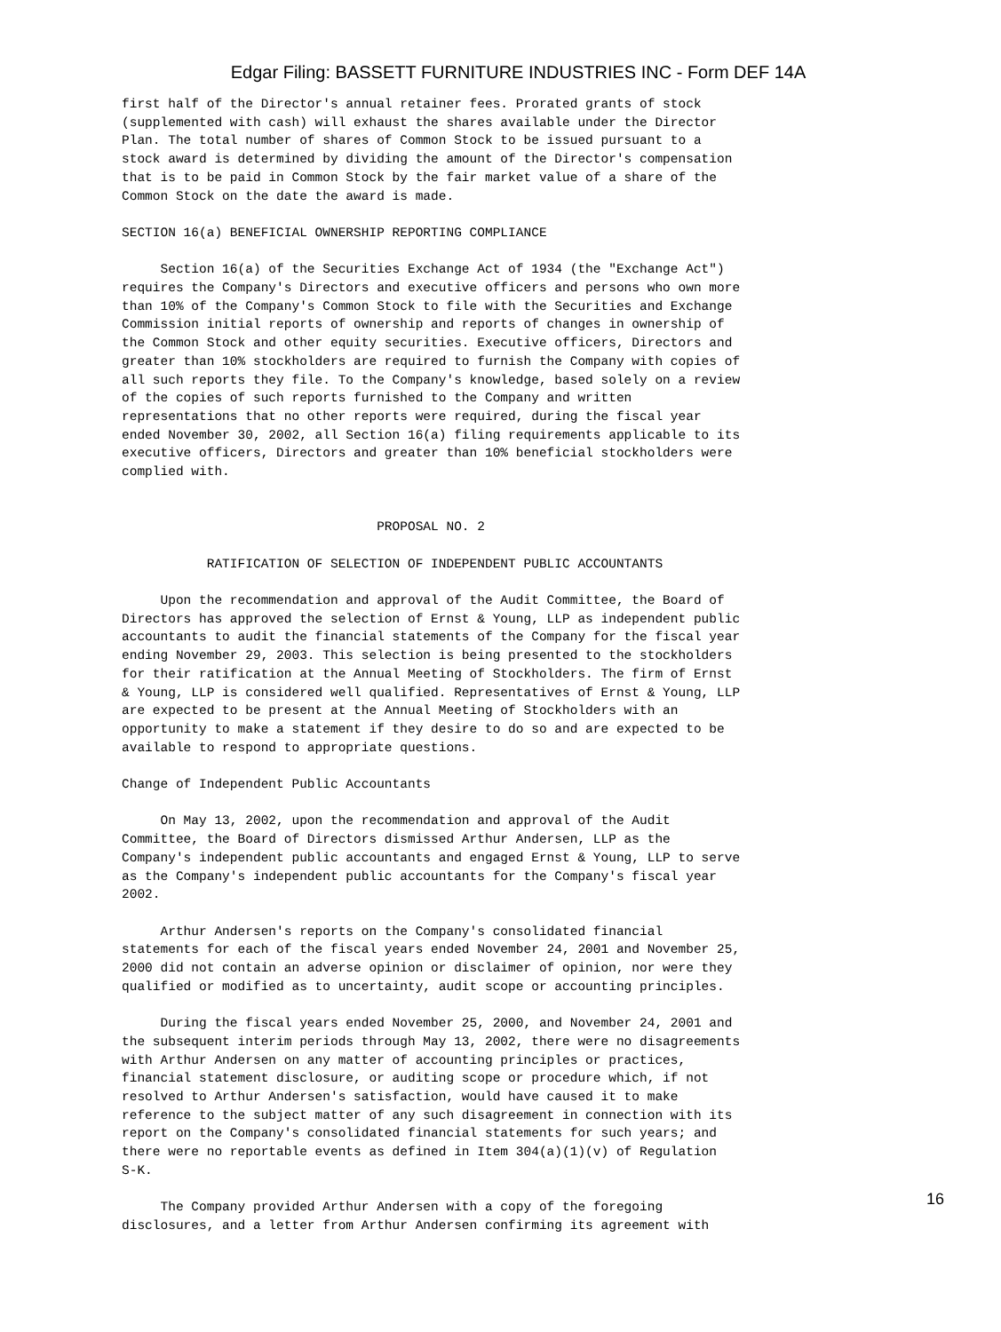Edgar Filing: BASSETT FURNITURE INDUSTRIES INC - Form DEF 14A
first half of the Director's annual retainer fees. Prorated grants of stock
(supplemented with cash) will exhaust the shares available under the Director
Plan. The total number of shares of Common Stock to be issued pursuant to a
stock award is determined by dividing the amount of the Director's compensation
that is to be paid in Common Stock by the fair market value of a share of the
Common Stock on the date the award is made.

SECTION 16(a) BENEFICIAL OWNERSHIP REPORTING COMPLIANCE

     Section 16(a) of the Securities Exchange Act of 1934 (the "Exchange Act")
requires the Company's Directors and executive officers and persons who own more
than 10% of the Company's Common Stock to file with the Securities and Exchange
Commission initial reports of ownership and reports of changes in ownership of
the Common Stock and other equity securities. Executive officers, Directors and
greater than 10% stockholders are required to furnish the Company with copies of
all such reports they file. To the Company's knowledge, based solely on a review
of the copies of such reports furnished to the Company and written
representations that no other reports were required, during the fiscal year
ended November 30, 2002, all Section 16(a) filing requirements applicable to its
executive officers, Directors and greater than 10% beneficial stockholders were
complied with.


                                 PROPOSAL NO. 2

           RATIFICATION OF SELECTION OF INDEPENDENT PUBLIC ACCOUNTANTS

     Upon the recommendation and approval of the Audit Committee, the Board of
Directors has approved the selection of Ernst & Young, LLP as independent public
accountants to audit the financial statements of the Company for the fiscal year
ending November 29, 2003. This selection is being presented to the stockholders
for their ratification at the Annual Meeting of Stockholders. The firm of Ernst
& Young, LLP is considered well qualified. Representatives of Ernst & Young, LLP
are expected to be present at the Annual Meeting of Stockholders with an
opportunity to make a statement if they desire to do so and are expected to be
available to respond to appropriate questions.

Change of Independent Public Accountants

     On May 13, 2002, upon the recommendation and approval of the Audit
Committee, the Board of Directors dismissed Arthur Andersen, LLP as the
Company's independent public accountants and engaged Ernst & Young, LLP to serve
as the Company's independent public accountants for the Company's fiscal year
2002.

     Arthur Andersen's reports on the Company's consolidated financial
statements for each of the fiscal years ended November 24, 2001 and November 25,
2000 did not contain an adverse opinion or disclaimer of opinion, nor were they
qualified or modified as to uncertainty, audit scope or accounting principles.

     During the fiscal years ended November 25, 2000, and November 24, 2001 and
the subsequent interim periods through May 13, 2002, there were no disagreements
with Arthur Andersen on any matter of accounting principles or practices,
financial statement disclosure, or auditing scope or procedure which, if not
resolved to Arthur Andersen's satisfaction, would have caused it to make
reference to the subject matter of any such disagreement in connection with its
report on the Company's consolidated financial statements for such years; and
there were no reportable events as defined in Item 304(a)(1)(v) of Regulation
S-K.

     The Company provided Arthur Andersen with a copy of the foregoing
disclosures, and a letter from Arthur Andersen confirming its agreement with
16